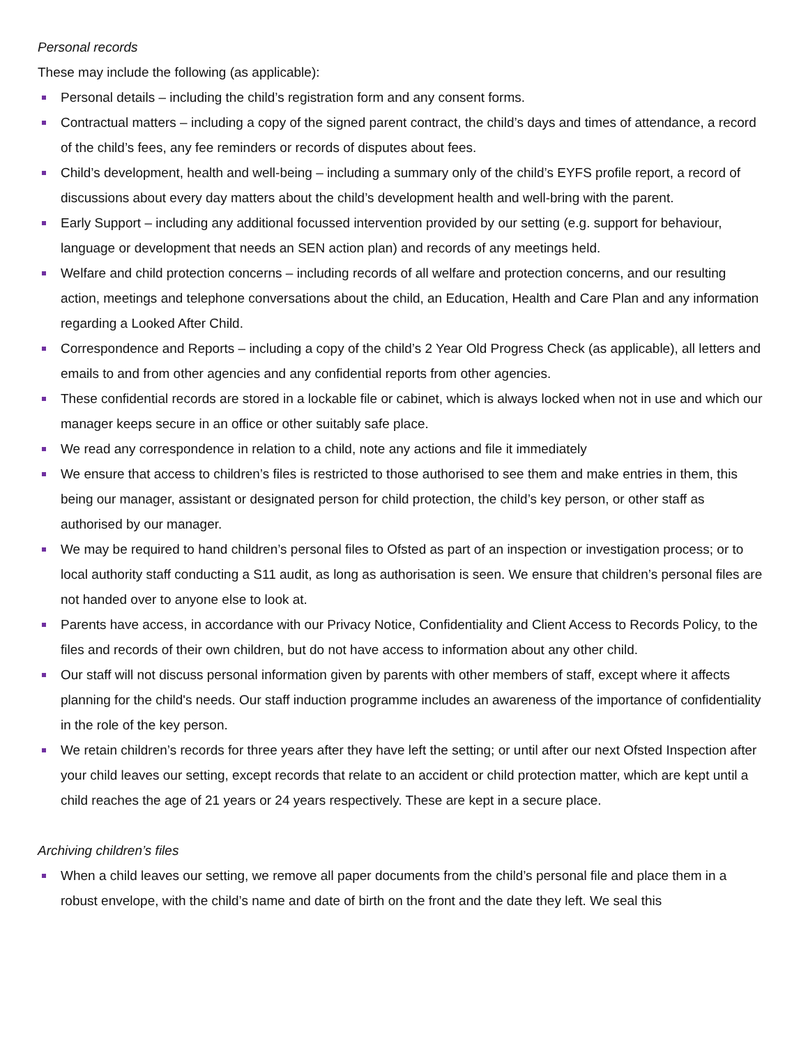Personal records
These may include the following (as applicable):
Personal details – including the child’s registration form and any consent forms.
Contractual matters – including a copy of the signed parent contract, the child’s days and times of attendance, a record of the child’s fees, any fee reminders or records of disputes about fees.
Child’s development, health and well-being – including a summary only of the child’s EYFS profile report, a record of discussions about every day matters about the child’s development health and well-bring with the parent.
Early Support – including any additional focussed intervention provided by our setting (e.g. support for behaviour, language or development that needs an SEN action plan) and records of any meetings held.
Welfare and child protection concerns – including records of all welfare and protection concerns, and our resulting action, meetings and telephone conversations about the child, an Education, Health and Care Plan and any information regarding a Looked After Child.
Correspondence and Reports – including a copy of the child’s 2 Year Old Progress Check (as applicable), all letters and emails to and from other agencies and any confidential reports from other agencies.
These confidential records are stored in a lockable file or cabinet, which is always locked when not in use and which our manager keeps secure in an office or other suitably safe place.
We read any correspondence in relation to a child, note any actions and file it immediately
We ensure that access to children’s files is restricted to those authorised to see them and make entries in them, this being our manager, assistant or designated person for child protection, the child’s key person, or other staff as authorised by our manager.
We may be required to hand children’s personal files to Ofsted as part of an inspection or investigation process; or to local authority staff conducting a S11 audit, as long as authorisation is seen. We ensure that children’s personal files are not handed over to anyone else to look at.
Parents have access, in accordance with our Privacy Notice, Confidentiality and Client Access to Records Policy, to the files and records of their own children, but do not have access to information about any other child.
Our staff will not discuss personal information given by parents with other members of staff, except where it affects planning for the child's needs. Our staff induction programme includes an awareness of the importance of confidentiality in the role of the key person.
We retain children’s records for three years after they have left the setting; or until after our next Ofsted Inspection after your child leaves our setting, except records that relate to an accident or child protection matter, which are kept until a child reaches the age of 21 years or 24 years respectively. These are kept in a secure place.
Archiving children’s files
When a child leaves our setting, we remove all paper documents from the child’s personal file and place them in a robust envelope, with the child’s name and date of birth on the front and the date they left. We seal this